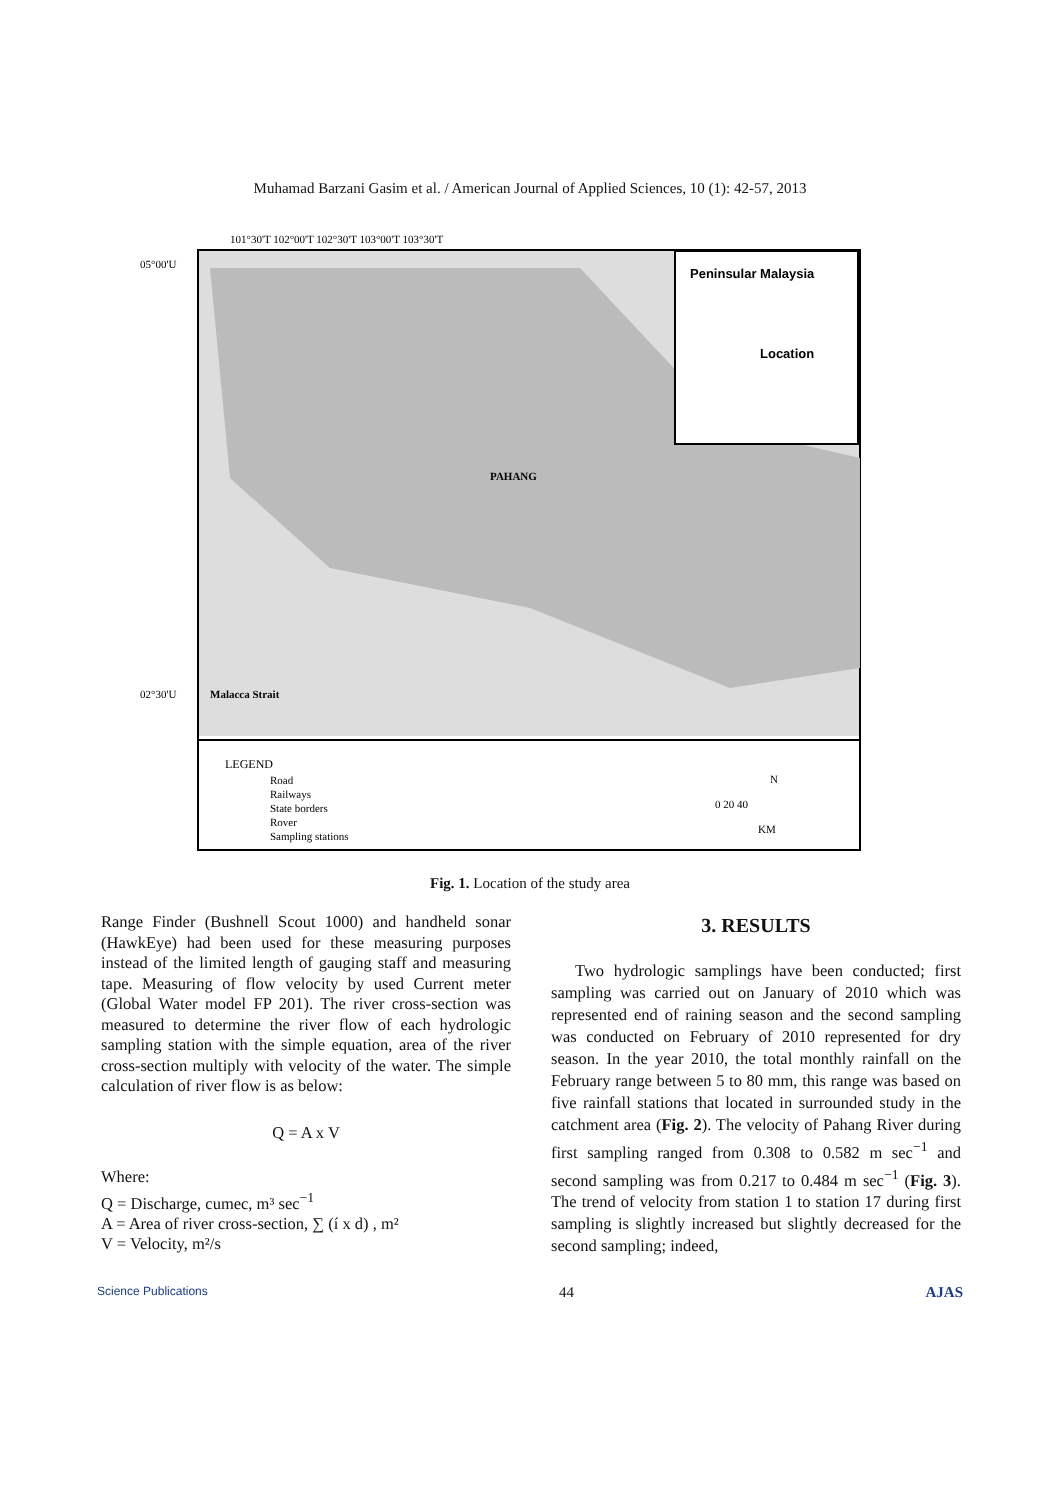Muhamad Barzani Gasim et al. / American Journal of Applied Sciences, 10 (1): 42-57, 2013
Peninsular Malaysia
Location
PAHANG
Malacca Strait
LEGEND
Road
Railways
State borders
Rover
Sampling stations
N
0 20 40
KM
101°30'T 102°00'T 102°30'T 103°00'T 103°30'T
05°00'U
02°30'U
Fig. 1. Location of the study area
Range Finder (Bushnell Scout 1000) and handheld sonar (HawkEye) had been used for these measuring purposes instead of the limited length of gauging staff and measuring tape. Measuring of flow velocity by used Current meter (Global Water model FP 201). The river cross-section was measured to determine the river flow of each hydrologic sampling station with the simple equation, area of the river cross-section multiply with velocity of the water. The simple calculation of river flow is as below:
Q = A x V
Where:
Q = Discharge, cumec, m³ sec<sup>−1</sup>
A = Area of river cross-section, ∑ (í x d) , m²
V = Velocity, m²/s
3. RESULTS
Two hydrologic samplings have been conducted; first sampling was carried out on January of 2010 which was represented end of raining season and the second sampling was conducted on February of 2010 represented for dry season. In the year 2010, the total monthly rainfall on the February range between 5 to 80 mm, this range was based on five rainfall stations that located in surrounded study in the catchment area (Fig. 2). The velocity of Pahang River during first sampling ranged from 0.308 to 0.582 m sec<sup>−1</sup> and second sampling was from 0.217 to 0.484 m sec<sup>−1</sup> (Fig. 3). The trend of velocity from station 1 to station 17 during first sampling is slightly increased but slightly decreased for the second sampling; indeed,
Science Publications 44 AJAS